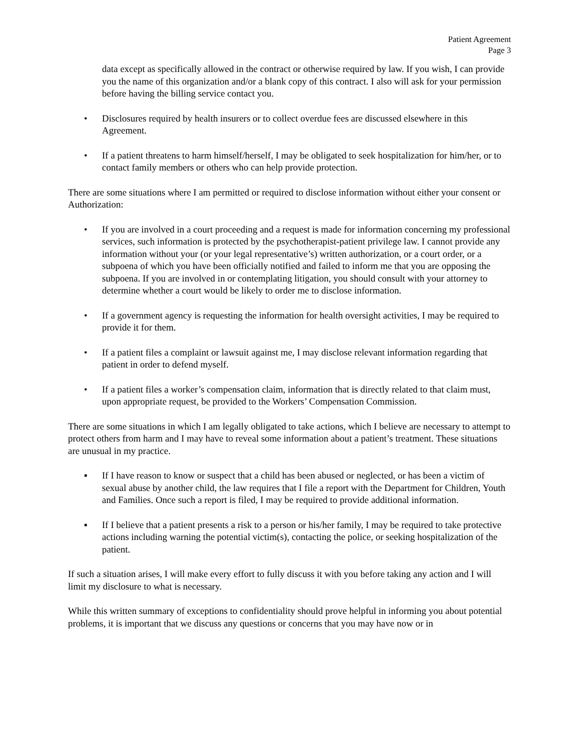Patient Agreement
Page 3
data except as specifically allowed in the contract or otherwise required by law. If you wish, I can provide you the name of this organization and/or a blank copy of this contract. I also will ask for your permission before having the billing service contact you.
• Disclosures required by health insurers or to collect overdue fees are discussed elsewhere in this Agreement.
• If a patient threatens to harm himself/herself, I may be obligated to seek hospitalization for him/her, or to contact family members or others who can help provide protection.
There are some situations where I am permitted or required to disclose information without either your consent or Authorization:
• If you are involved in a court proceeding and a request is made for information concerning my professional services, such information is protected by the psychotherapist-patient privilege law. I cannot provide any information without your (or your legal representative’s) written authorization, or a court order, or a subpoena of which you have been officially notified and failed to inform me that you are opposing the subpoena. If you are involved in or contemplating litigation, you should consult with your attorney to determine whether a court would be likely to order me to disclose information.
• If a government agency is requesting the information for health oversight activities, I may be required to provide it for them.
• If a patient files a complaint or lawsuit against me, I may disclose relevant information regarding that patient in order to defend myself.
• If a patient files a worker’s compensation claim, information that is directly related to that claim must, upon appropriate request, be provided to the Workers’ Compensation Commission.
There are some situations in which I am legally obligated to take actions, which I believe are necessary to attempt to protect others from harm and I may have to reveal some information about a patient’s treatment. These situations are unusual in my practice.
▪ If I have reason to know or suspect that a child has been abused or neglected, or has been a victim of sexual abuse by another child, the law requires that I file a report with the Department for Children, Youth and Families. Once such a report is filed, I may be required to provide additional information.
▪ If I believe that a patient presents a risk to a person or his/her family, I may be required to take protective actions including warning the potential victim(s), contacting the police, or seeking hospitalization of the patient.
If such a situation arises, I will make every effort to fully discuss it with you before taking any action and I will limit my disclosure to what is necessary.
While this written summary of exceptions to confidentiality should prove helpful in informing you about potential problems, it is important that we discuss any questions or concerns that you may have now or in